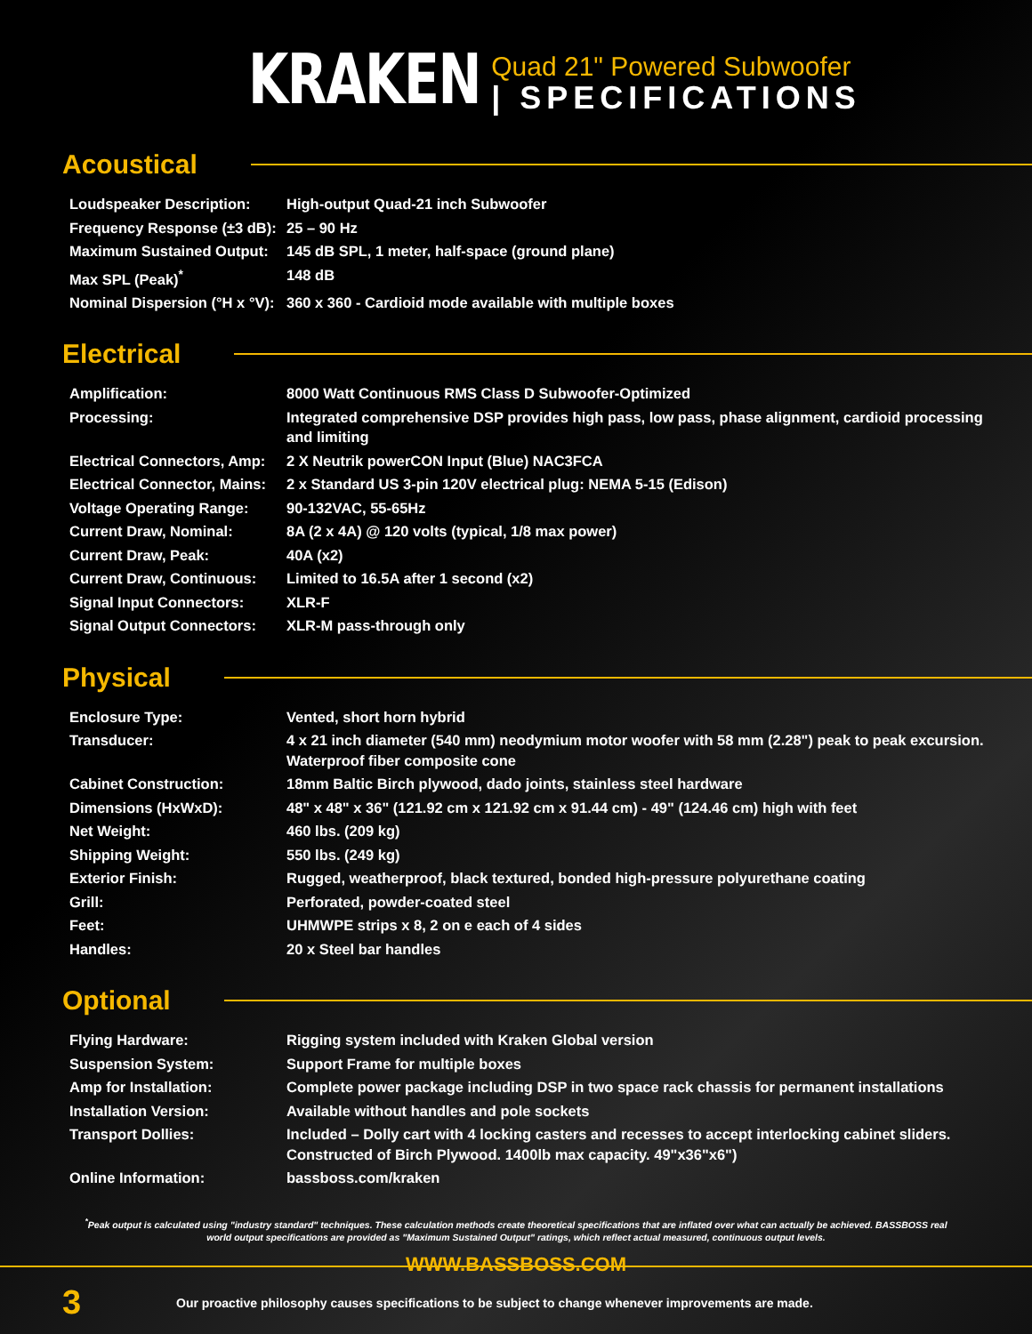KRAKEN
Quad 21" Powered Subwoofer
| SPECIFICATIONS
Acoustical
| Loudspeaker Description: | High-output Quad-21 inch Subwoofer |
| Frequency Response (±3 dB): | 25 – 90 Hz |
| Maximum Sustained Output: | 145 dB SPL, 1 meter, half-space (ground plane) |
| Max SPL (Peak)<sup>*</sup> | 148 dB |
| Nominal Dispersion (°H x °V): | 360 x 360 - Cardioid mode available with multiple boxes |
Electrical
| Amplification: | 8000 Watt Continuous RMS Class D Subwoofer-Optimized |
| Processing: | Integrated comprehensive DSP provides high pass, low pass, phase alignment, cardioid processing and limiting |
| Electrical Connectors, Amp: | 2 X Neutrik powerCON Input (Blue) NAC3FCA |
| Electrical Connector, Mains: | 2 x Standard US 3-pin 120V electrical plug: NEMA 5-15 (Edison) |
| Voltage Operating Range: | 90-132VAC, 55-65Hz |
| Current Draw, Nominal: | 8A (2 x 4A) @ 120 volts (typical, 1/8 max power) |
| Current Draw, Peak: | 40A (x2) |
| Current Draw, Continuous: | Limited to 16.5A after 1 second (x2) |
| Signal Input Connectors: | XLR-F |
| Signal Output Connectors: | XLR-M pass-through only |
Physical
| Enclosure Type: | Vented, short horn hybrid |
| Transducer: | 4 x 21 inch diameter (540 mm) neodymium motor woofer with 58 mm (2.28") peak to peak excursion. Waterproof fiber composite cone |
| Cabinet Construction: | 18mm Baltic Birch plywood, dado joints, stainless steel hardware |
| Dimensions (HxWxD): | 48" x 48" x 36" (121.92 cm x 121.92 cm x 91.44 cm) - 49" (124.46 cm) high with feet |
| Net Weight: | 460 lbs. (209 kg) |
| Shipping Weight: | 550 lbs. (249 kg) |
| Exterior Finish: | Rugged, weatherproof, black textured, bonded high-pressure polyurethane coating |
| Grill: | Perforated, powder-coated steel |
| Feet: | UHMWPE strips x 8, 2 on e each of 4 sides |
| Handles: | 20 x Steel bar handles |
Optional
| Flying Hardware: | Rigging system included with Kraken Global version |
| Suspension System: | Support Frame for multiple boxes |
| Amp for Installation: | Complete power package including DSP in two space rack chassis for permanent installations |
| Installation Version: | Available without handles and pole sockets |
| Transport Dollies: | Included – Dolly cart with 4 locking casters and recesses to accept interlocking cabinet sliders. Constructed of Birch Plywood. 1400lb max capacity. 49"x36"x6") |
| Online Information: | bassboss.com/kraken |
<sup>*</sup> Peak output is calculated using "industry standard" techniques. These calculation methods create theoretical specifications that are inflated over what can actually be achieved. BASSBOSS real world output specifications are provided as "Maximum Sustained Output" ratings, which reflect actual measured, continuous output levels.
WWW.BASSBOSS.COM
3
Our proactive philosophy causes specifications to be subject to change whenever improvements are made.